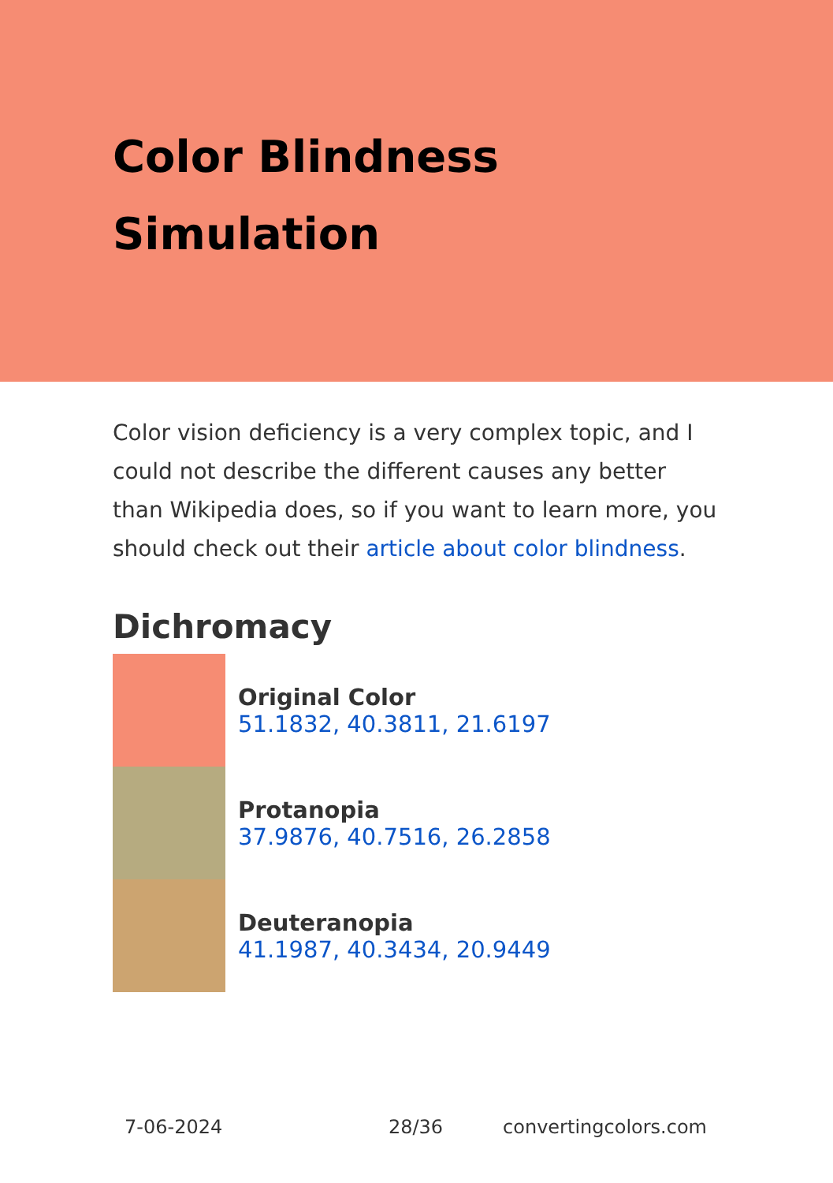Color Blindness Simulation
Color vision deficiency is a very complex topic, and I could not describe the different causes any better than Wikipedia does, so if you want to learn more, you should check out their article about color blindness.
Dichromacy
Original Color
51.1832, 40.3811, 21.6197
Protanopia
37.9876, 40.7516, 26.2858
Deuteranopia
41.1987, 40.3434, 20.9449
7-06-2024 28/36 convertingcolors.com